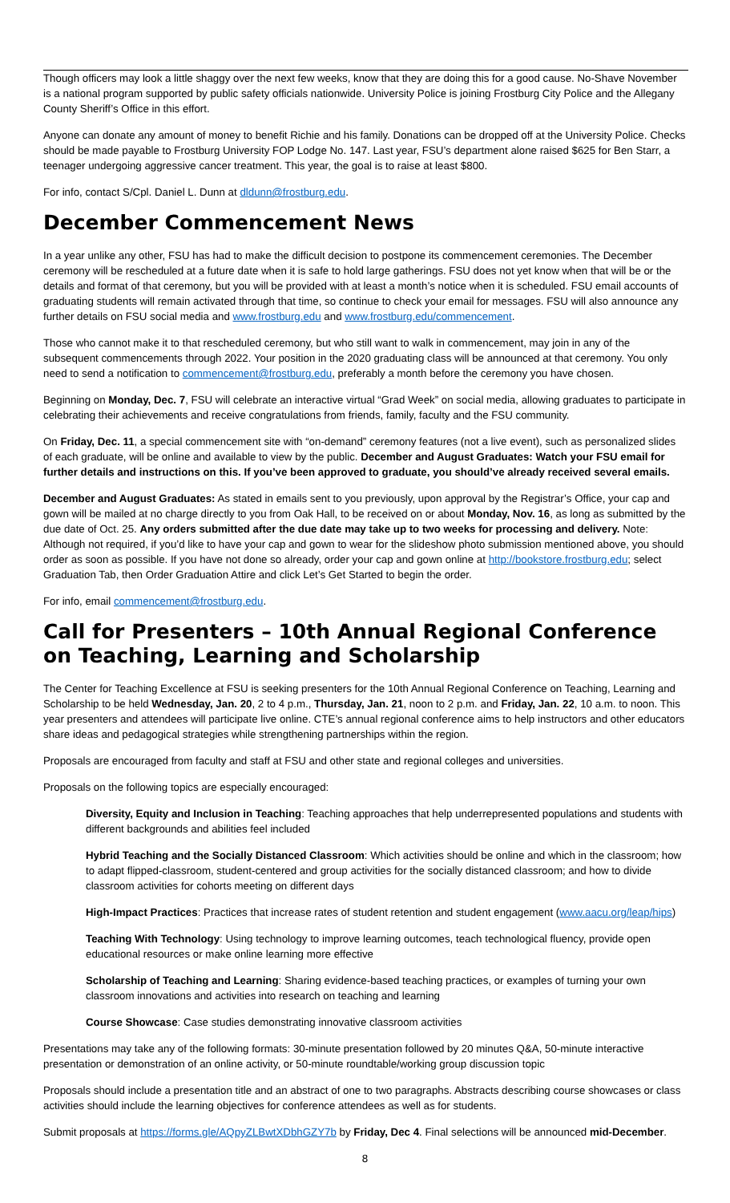Though officers may look a little shaggy over the next few weeks, know that they are doing this for a good cause. No-Shave November is a national program supported by public safety officials nationwide. University Police is joining Frostburg City Police and the Allegany County Sheriff’s Office in this effort.
Anyone can donate any amount of money to benefit Richie and his family. Donations can be dropped off at the University Police. Checks should be made payable to Frostburg University FOP Lodge No. 147. Last year, FSU’s department alone raised $625 for Ben Starr, a teenager undergoing aggressive cancer treatment. This year, the goal is to raise at least $800.
For info, contact S/Cpl. Daniel L. Dunn at dldunn@frostburg.edu.
December Commencement News
In a year unlike any other, FSU has had to make the difficult decision to postpone its commencement ceremonies. The December ceremony will be rescheduled at a future date when it is safe to hold large gatherings. FSU does not yet know when that will be or the details and format of that ceremony, but you will be provided with at least a month’s notice when it is scheduled. FSU email accounts of graduating students will remain activated through that time, so continue to check your email for messages. FSU will also announce any further details on FSU social media and www.frostburg.edu and www.frostburg.edu/commencement.
Those who cannot make it to that rescheduled ceremony, but who still want to walk in commencement, may join in any of the subsequent commencements through 2022. Your position in the 2020 graduating class will be announced at that ceremony. You only need to send a notification to commencement@frostburg.edu, preferably a month before the ceremony you have chosen.
Beginning on Monday, Dec. 7, FSU will celebrate an interactive virtual “Grad Week” on social media, allowing graduates to participate in celebrating their achievements and receive congratulations from friends, family, faculty and the FSU community.
On Friday, Dec. 11, a special commencement site with “on-demand” ceremony features (not a live event), such as personalized slides of each graduate, will be online and available to view by the public. December and August Graduates: Watch your FSU email for further details and instructions on this. If you’ve been approved to graduate, you should’ve already received several emails.
December and August Graduates: As stated in emails sent to you previously, upon approval by the Registrar’s Office, your cap and gown will be mailed at no charge directly to you from Oak Hall, to be received on or about Monday, Nov. 16, as long as submitted by the due date of Oct. 25. Any orders submitted after the due date may take up to two weeks for processing and delivery. Note: Although not required, if you’d like to have your cap and gown to wear for the slideshow photo submission mentioned above, you should order as soon as possible. If you have not done so already, order your cap and gown online at http://bookstore.frostburg.edu; select Graduation Tab, then Order Graduation Attire and click Let’s Get Started to begin the order.
For info, email commencement@frostburg.edu.
Call for Presenters – 10th Annual Regional Conference on Teaching, Learning and Scholarship
The Center for Teaching Excellence at FSU is seeking presenters for the 10th Annual Regional Conference on Teaching, Learning and Scholarship to be held Wednesday, Jan. 20, 2 to 4 p.m., Thursday, Jan. 21, noon to 2 p.m. and Friday, Jan. 22, 10 a.m. to noon. This year presenters and attendees will participate live online. CTE’s annual regional conference aims to help instructors and other educators share ideas and pedagogical strategies while strengthening partnerships within the region.
Proposals are encouraged from faculty and staff at FSU and other state and regional colleges and universities.
Proposals on the following topics are especially encouraged:
Diversity, Equity and Inclusion in Teaching: Teaching approaches that help underrepresented populations and students with different backgrounds and abilities feel included
Hybrid Teaching and the Socially Distanced Classroom: Which activities should be online and which in the classroom; how to adapt flipped-classroom, student-centered and group activities for the socially distanced classroom; and how to divide classroom activities for cohorts meeting on different days
High-Impact Practices: Practices that increase rates of student retention and student engagement (www.aacu.org/leap/hips)
Teaching With Technology: Using technology to improve learning outcomes, teach technological fluency, provide open educational resources or make online learning more effective
Scholarship of Teaching and Learning: Sharing evidence-based teaching practices, or examples of turning your own classroom innovations and activities into research on teaching and learning
Course Showcase: Case studies demonstrating innovative classroom activities
Presentations may take any of the following formats: 30-minute presentation followed by 20 minutes Q&A, 50-minute interactive presentation or demonstration of an online activity, or 50-minute roundtable/working group discussion topic
Proposals should include a presentation title and an abstract of one to two paragraphs. Abstracts describing course showcases or class activities should include the learning objectives for conference attendees as well as for students.
Submit proposals at https://forms.gle/AQpyZLBwtXDbhGZY7b by Friday, Dec 4. Final selections will be announced mid-December.
8